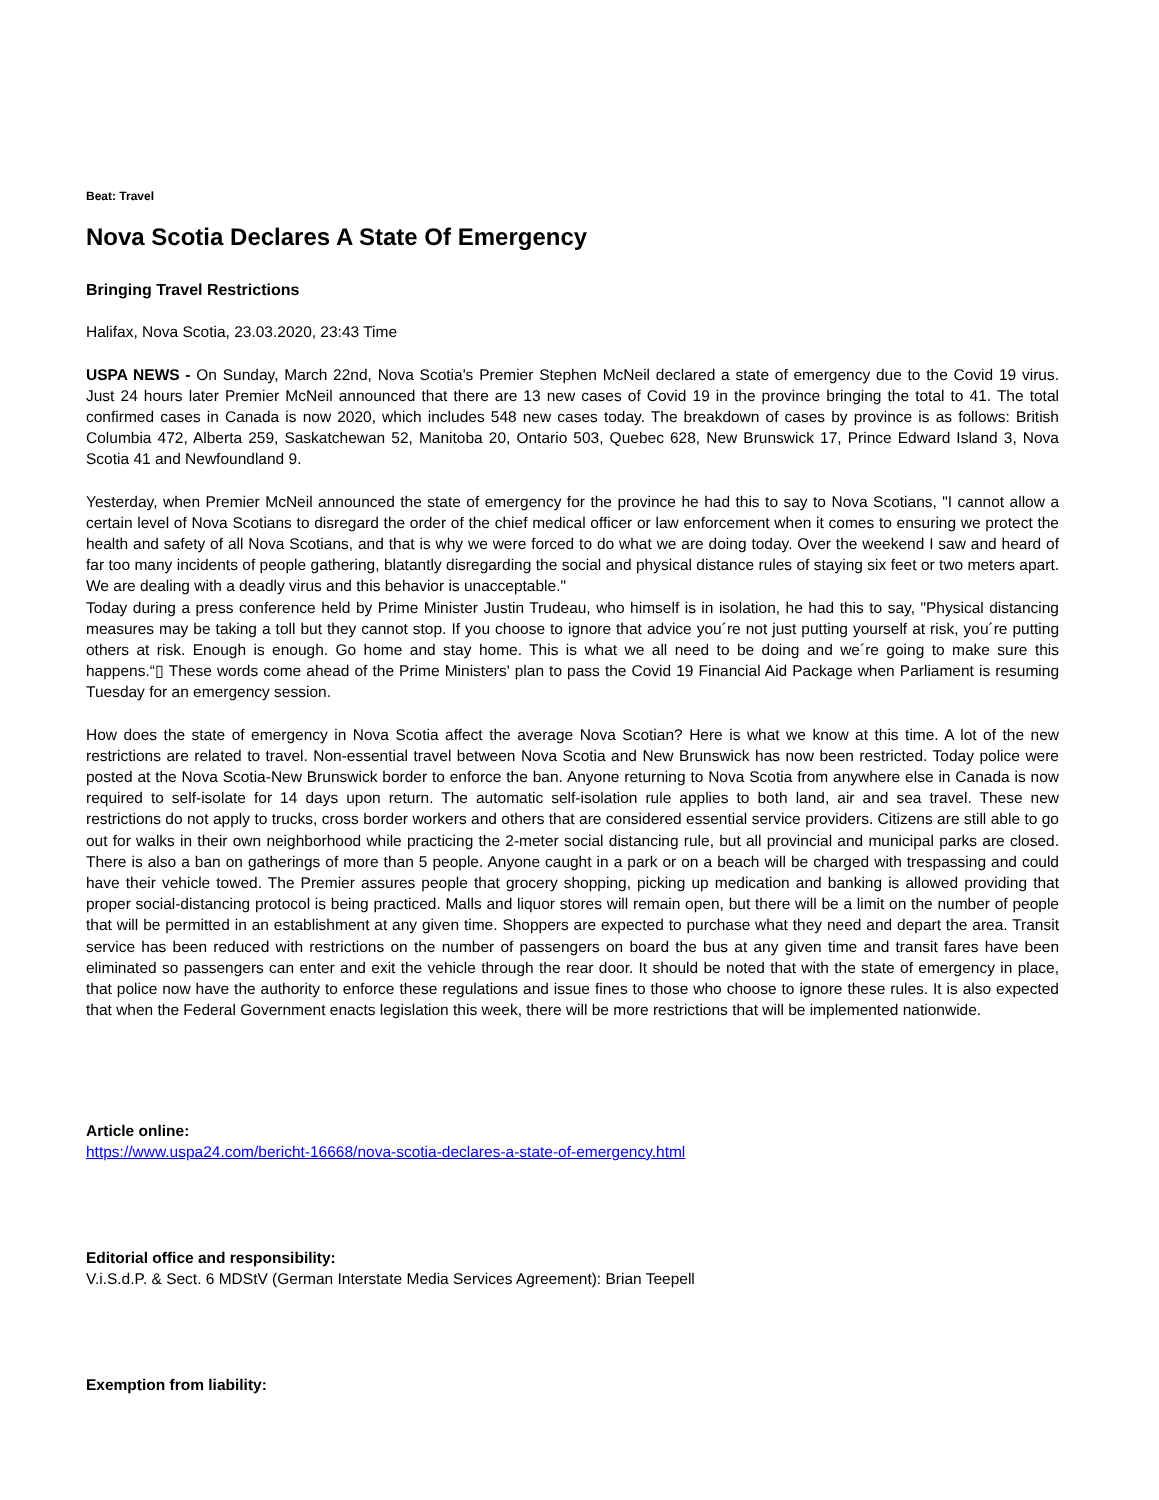Beat: Travel
Nova Scotia Declares A State Of Emergency
Bringing Travel Restrictions
Halifax, Nova Scotia, 23.03.2020, 23:43 Time
USPA NEWS - On Sunday, March 22nd, Nova Scotia's Premier Stephen McNeil declared a state of emergency due to the Covid 19 virus. Just 24 hours later Premier McNeil announced that there are 13 new cases of Covid 19 in the province bringing the total to 41. The total confirmed cases in Canada is now 2020, which includes 548 new cases today. The breakdown of cases by province is as follows: British Columbia 472, Alberta 259, Saskatchewan 52, Manitoba 20, Ontario 503, Quebec 628, New Brunswick 17, Prince Edward Island 3, Nova Scotia 41 and Newfoundland 9.
Yesterday, when Premier McNeil announced the state of emergency for the province he had this to say to Nova Scotians, "I cannot allow a certain level of Nova Scotians to disregard the order of the chief medical officer or law enforcement when it comes to ensuring we protect the health and safety of all Nova Scotians, and that is why we were forced to do what we are doing today. Over the weekend I saw and heard of far too many incidents of people gathering, blatantly disregarding the social and physical distance rules of staying six feet or two meters apart. We are dealing with a deadly virus and this behavior is unacceptable."
Today during a press conference held by Prime Minister Justin Trudeau, who himself is in isolation, he had this to say, "Physical distancing measures may be taking a toll but they cannot stop. If you choose to ignore that advice you´re not just putting yourself at risk, you´re putting others at risk. Enough is enough. Go home and stay home. This is what we all need to be doing and we´re going to make sure this happens.“▯ These words come ahead of the Prime Ministers' plan to pass the Covid 19 Financial Aid Package when Parliament is resuming Tuesday for an emergency session.
How does the state of emergency in Nova Scotia affect the average Nova Scotian? Here is what we know at this time. A lot of the new restrictions are related to travel. Non-essential travel between Nova Scotia and New Brunswick has now been restricted. Today police were posted at the Nova Scotia-New Brunswick border to enforce the ban. Anyone returning to Nova Scotia from anywhere else in Canada is now required to self-isolate for 14 days upon return. The automatic self-isolation rule applies to both land, air and sea travel. These new restrictions do not apply to trucks, cross border workers and others that are considered essential service providers. Citizens are still able to go out for walks in their own neighborhood while practicing the 2-meter social distancing rule, but all provincial and municipal parks are closed. There is also a ban on gatherings of more than 5 people. Anyone caught in a park or on a beach will be charged with trespassing and could have their vehicle towed. The Premier assures people that grocery shopping, picking up medication and banking is allowed providing that proper social-distancing protocol is being practiced. Malls and liquor stores will remain open, but there will be a limit on the number of people that will be permitted in an establishment at any given time. Shoppers are expected to purchase what they need and depart the area. Transit service has been reduced with restrictions on the number of passengers on board the bus at any given time and transit fares have been eliminated so passengers can enter and exit the vehicle through the rear door. It should be noted that with the state of emergency in place, that police now have the authority to enforce these regulations and issue fines to those who choose to ignore these rules. It is also expected that when the Federal Government enacts legislation this week, there will be more restrictions that will be implemented nationwide.
Article online:
https://www.uspa24.com/bericht-16668/nova-scotia-declares-a-state-of-emergency.html
Editorial office and responsibility:
V.i.S.d.P. & Sect. 6 MDStV (German Interstate Media Services Agreement): Brian Teepell
Exemption from liability: